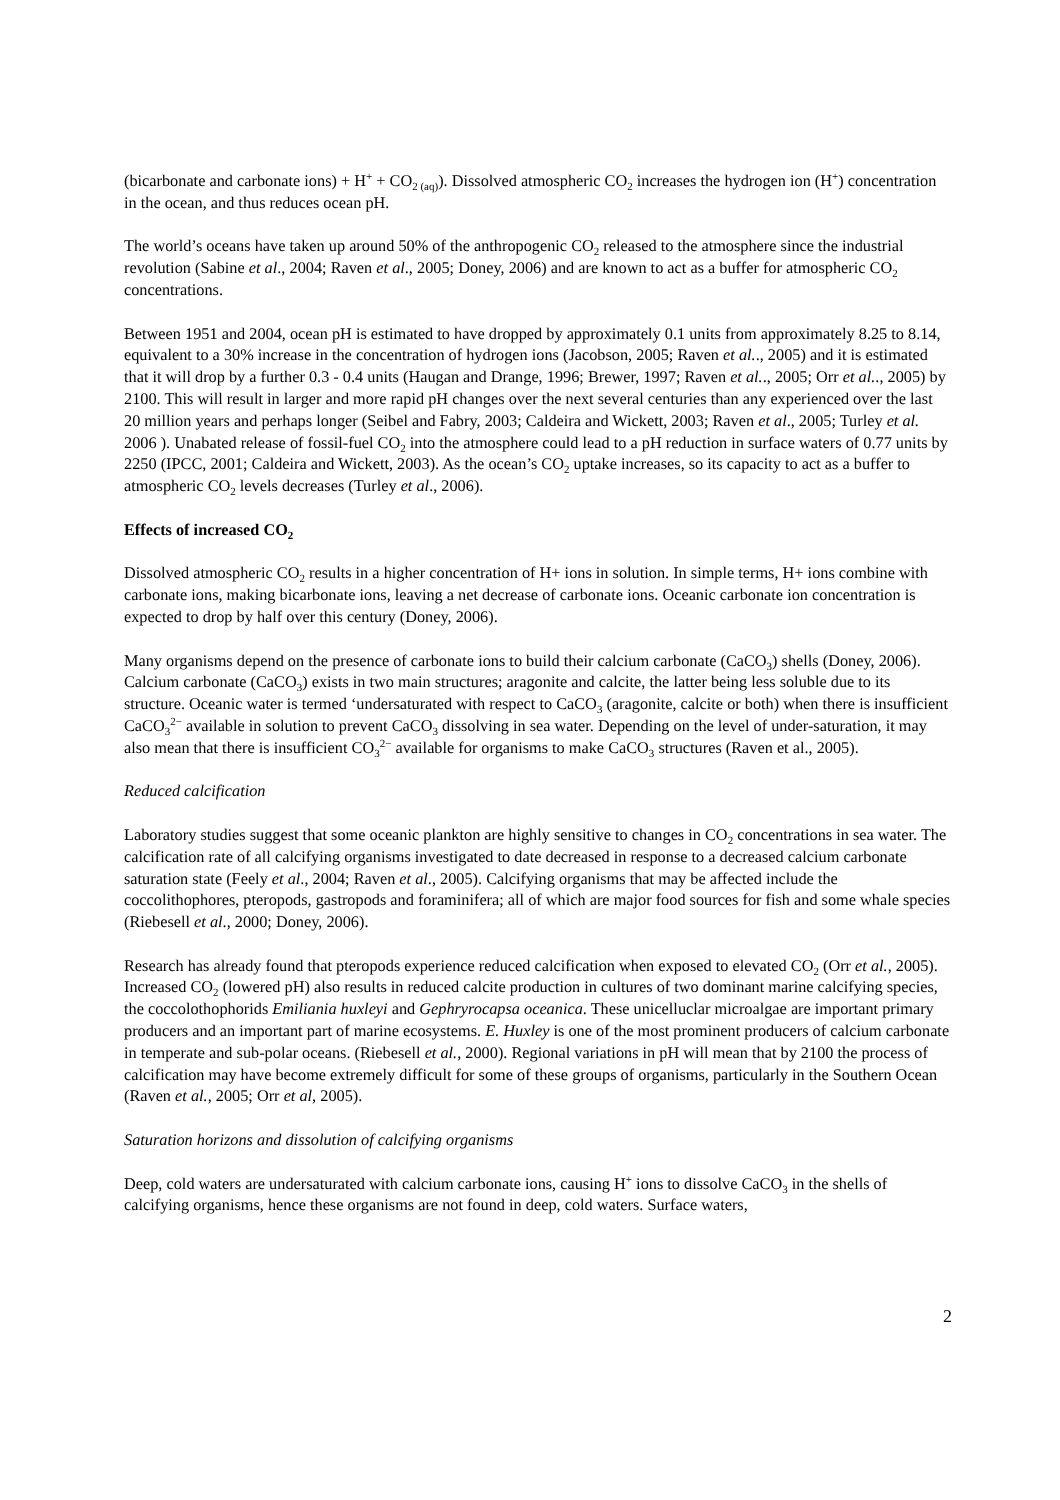(bicarbonate and carbonate ions) + H<sup>+</sup> + CO<sub>2 (aq)</sub>). Dissolved atmospheric CO<sub>2</sub> increases the hydrogen ion (H<sup>+</sup>) concentration in the ocean, and thus reduces ocean pH.
The world’s oceans have taken up around 50% of the anthropogenic CO<sub>2</sub> released to the atmosphere since the industrial revolution (Sabine et al., 2004; Raven et al., 2005; Doney, 2006) and are known to act as a buffer for atmospheric CO<sub>2</sub> concentrations.
Between 1951 and 2004, ocean pH is estimated to have dropped by approximately 0.1 units from approximately 8.25 to 8.14, equivalent to a 30% increase in the concentration of hydrogen ions (Jacobson, 2005; Raven et al.., 2005) and it is estimated that it will drop by a further 0.3 - 0.4 units (Haugan and Drange, 1996; Brewer, 1997; Raven et al.., 2005; Orr et al.., 2005) by 2100. This will result in larger and more rapid pH changes over the next several centuries than any experienced over the last 20 million years and perhaps longer (Seibel and Fabry, 2003; Caldeira and Wickett, 2003; Raven et al., 2005; Turley et al. 2006 ). Unabated release of fossil-fuel CO<sub>2</sub> into the atmosphere could lead to a pH reduction in surface waters of 0.77 units by 2250 (IPCC, 2001; Caldeira and Wickett, 2003). As the ocean’s CO<sub>2</sub> uptake increases, so its capacity to act as a buffer to atmospheric CO<sub>2</sub> levels decreases (Turley et al., 2006).
Effects of increased CO<sub>2</sub>
Dissolved atmospheric CO<sub>2</sub> results in a higher concentration of H+ ions in solution. In simple terms, H+ ions combine with carbonate ions, making bicarbonate ions, leaving a net decrease of carbonate ions. Oceanic carbonate ion concentration is expected to drop by half over this century (Doney, 2006).
Many organisms depend on the presence of carbonate ions to build their calcium carbonate (CaCO<sub>3</sub>) shells (Doney, 2006). Calcium carbonate (CaCO<sub>3</sub>) exists in two main structures; aragonite and calcite, the latter being less soluble due to its structure. Oceanic water is termed ‘undersaturated with respect to CaCO<sub>3</sub> (aragonite, calcite or both) when there is insufficient CaCO<sub>3</sub><sup>2−</sup> available in solution to prevent CaCO<sub>3</sub> dissolving in sea water. Depending on the level of under-saturation, it may also mean that there is insufficient CO<sub>3</sub><sup>2−</sup> available for organisms to make CaCO<sub>3</sub> structures (Raven et al., 2005).
Reduced calcification
Laboratory studies suggest that some oceanic plankton are highly sensitive to changes in CO<sub>2</sub> concentrations in sea water. The calcification rate of all calcifying organisms investigated to date decreased in response to a decreased calcium carbonate saturation state (Feely et al., 2004; Raven et al., 2005). Calcifying organisms that may be affected include the coccolithophores, pteropods, gastropods and foraminifera; all of which are major food sources for fish and some whale species (Riebesell et al., 2000; Doney, 2006).
Research has already found that pteropods experience reduced calcification when exposed to elevated CO<sub>2</sub> (Orr et al., 2005). Increased CO<sub>2</sub> (lowered pH) also results in reduced calcite production in cultures of two dominant marine calcifying species, the coccolothophorids Emiliania huxleyi and Gephryrocapsa oceanica. These unicelluclar microalgae are important primary producers and an important part of marine ecosystems. E. Huxley is one of the most prominent producers of calcium carbonate in temperate and sub-polar oceans. (Riebesell et al., 2000). Regional variations in pH will mean that by 2100 the process of calcification may have become extremely difficult for some of these groups of organisms, particularly in the Southern Ocean (Raven et al., 2005; Orr et al, 2005).
Saturation horizons and dissolution of calcifying organisms
Deep, cold waters are undersaturated with calcium carbonate ions, causing H<sup>+</sup> ions to dissolve CaCO<sub>3</sub> in the shells of calcifying organisms, hence these organisms are not found in deep, cold waters. Surface waters,
2